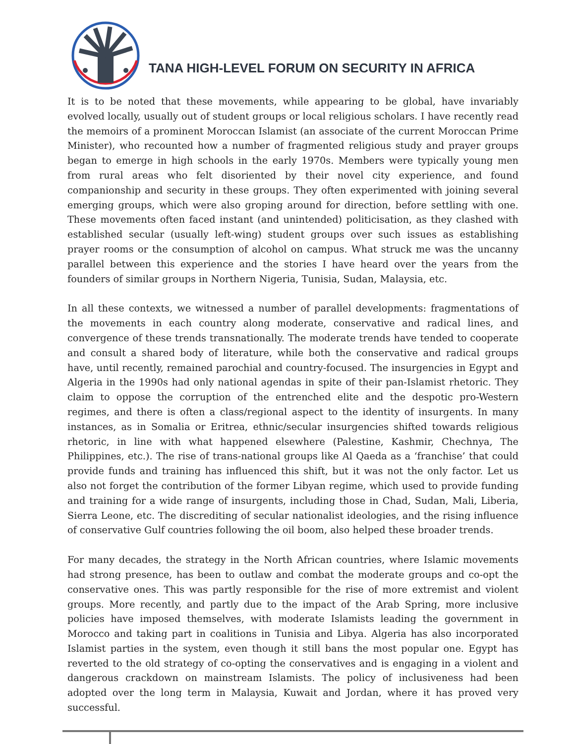TANA HIGH-LEVEL FORUM ON SECURITY IN AFRICA
It is to be noted that these movements, while appearing to be global, have invariably evolved locally, usually out of student groups or local religious scholars. I have recently read the memoirs of a prominent Moroccan Islamist (an associate of the current Moroccan Prime Minister), who recounted how a number of fragmented religious study and prayer groups began to emerge in high schools in the early 1970s. Members were typically young men from rural areas who felt disoriented by their novel city experience, and found companionship and security in these groups. They often experimented with joining several emerging groups, which were also groping around for direction, before settling with one. These movements often faced instant (and unintended) politicisation, as they clashed with established secular (usually left-wing) student groups over such issues as establishing prayer rooms or the consumption of alcohol on campus. What struck me was the uncanny parallel between this experience and the stories I have heard over the years from the founders of similar groups in Northern Nigeria, Tunisia, Sudan, Malaysia, etc.
In all these contexts, we witnessed a number of parallel developments: fragmentations of the movements in each country along moderate, conservative and radical lines, and convergence of these trends transnationally. The moderate trends have tended to cooperate and consult a shared body of literature, while both the conservative and radical groups have, until recently, remained parochial and country-focused. The insurgencies in Egypt and Algeria in the 1990s had only national agendas in spite of their pan-Islamist rhetoric. They claim to oppose the corruption of the entrenched elite and the despotic pro-Western regimes, and there is often a class/regional aspect to the identity of insurgents. In many instances, as in Somalia or Eritrea, ethnic/secular insurgencies shifted towards religious rhetoric, in line with what happened elsewhere (Palestine, Kashmir, Chechnya, The Philippines, etc.). The rise of trans-national groups like Al Qaeda as a ‘franchise’ that could provide funds and training has influenced this shift, but it was not the only factor. Let us also not forget the contribution of the former Libyan regime, which used to provide funding and training for a wide range of insurgents, including those in Chad, Sudan, Mali, Liberia, Sierra Leone, etc. The discrediting of secular nationalist ideologies, and the rising influence of conservative Gulf countries following the oil boom, also helped these broader trends.
For many decades, the strategy in the North African countries, where Islamic movements had strong presence, has been to outlaw and combat the moderate groups and co-opt the conservative ones. This was partly responsible for the rise of more extremist and violent groups. More recently, and partly due to the impact of the Arab Spring, more inclusive policies have imposed themselves, with moderate Islamists leading the government in Morocco and taking part in coalitions in Tunisia and Libya. Algeria has also incorporated Islamist parties in the system, even though it still bans the most popular one. Egypt has reverted to the old strategy of co-opting the conservatives and is engaging in a violent and dangerous crackdown on mainstream Islamists. The policy of inclusiveness had been adopted over the long term in Malaysia, Kuwait and Jordan, where it has proved very successful.